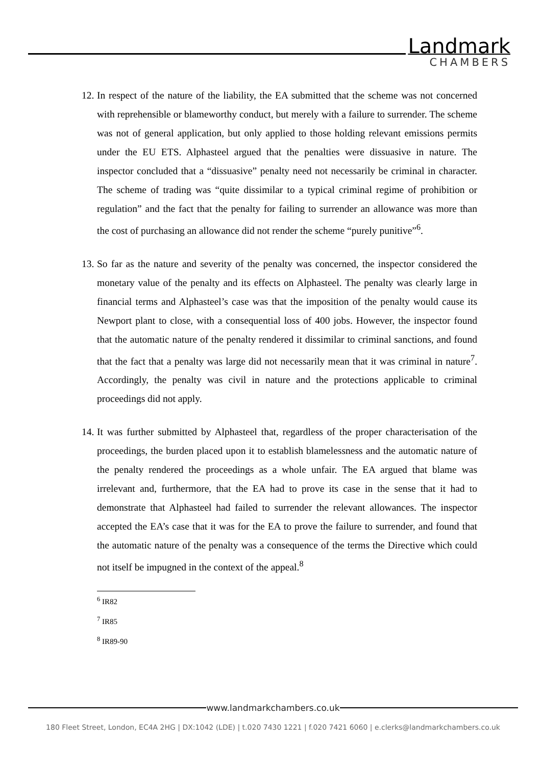Landmark
CHAMBERS
12.
In respect of the nature of the liability, the EA submitted that the scheme was not concerned with reprehensible or blameworthy conduct, but merely with a failure to surrender. The scheme was not of general application, but only applied to those holding relevant emissions permits under the EU ETS. Alphasteel argued that the penalties were dissuasive in nature. The inspector concluded that a “dissuasive” penalty need not necessarily be criminal in character. The scheme of trading was “quite dissimilar to a typical criminal regime of prohibition or regulation” and the fact that the penalty for failing to surrender an allowance was more than the cost of purchasing an allowance did not render the scheme “purely punitive”<sup>6</sup>.
13.
So far as the nature and severity of the penalty was concerned, the inspector considered the monetary value of the penalty and its effects on Alphasteel. The penalty was clearly large in financial terms and Alphasteel’s case was that the imposition of the penalty would cause its Newport plant to close, with a consequential loss of 400 jobs. However, the inspector found that the automatic nature of the penalty rendered it dissimilar to criminal sanctions, and found that the fact that a penalty was large did not necessarily mean that it was criminal in nature<sup>7</sup>. Accordingly, the penalty was civil in nature and the protections applicable to criminal proceedings did not apply.
14.
It was further submitted by Alphasteel that, regardless of the proper characterisation of the proceedings, the burden placed upon it to establish blamelessness and the automatic nature of the penalty rendered the proceedings as a whole unfair. The EA argued that blame was irrelevant and, furthermore, that the EA had to prove its case in the sense that it had to demonstrate that Alphasteel had failed to surrender the relevant allowances. The inspector accepted the EA’s case that it was for the EA to prove the failure to surrender, and found that the automatic nature of the penalty was a consequence of the terms the Directive which could not itself be impugned in the context of the appeal.<sup>8</sup>
<sup>6</sup> IR82
<sup>7</sup> IR85
<sup>8</sup> IR89-90
www.landmarkchambers.co.uk
180 Fleet Street, London, EC4A 2HG | DX:1042 (LDE) | t.020 7430 1221 | f.020 7421 6060 | e.clerks@landmarkchambers.co.uk